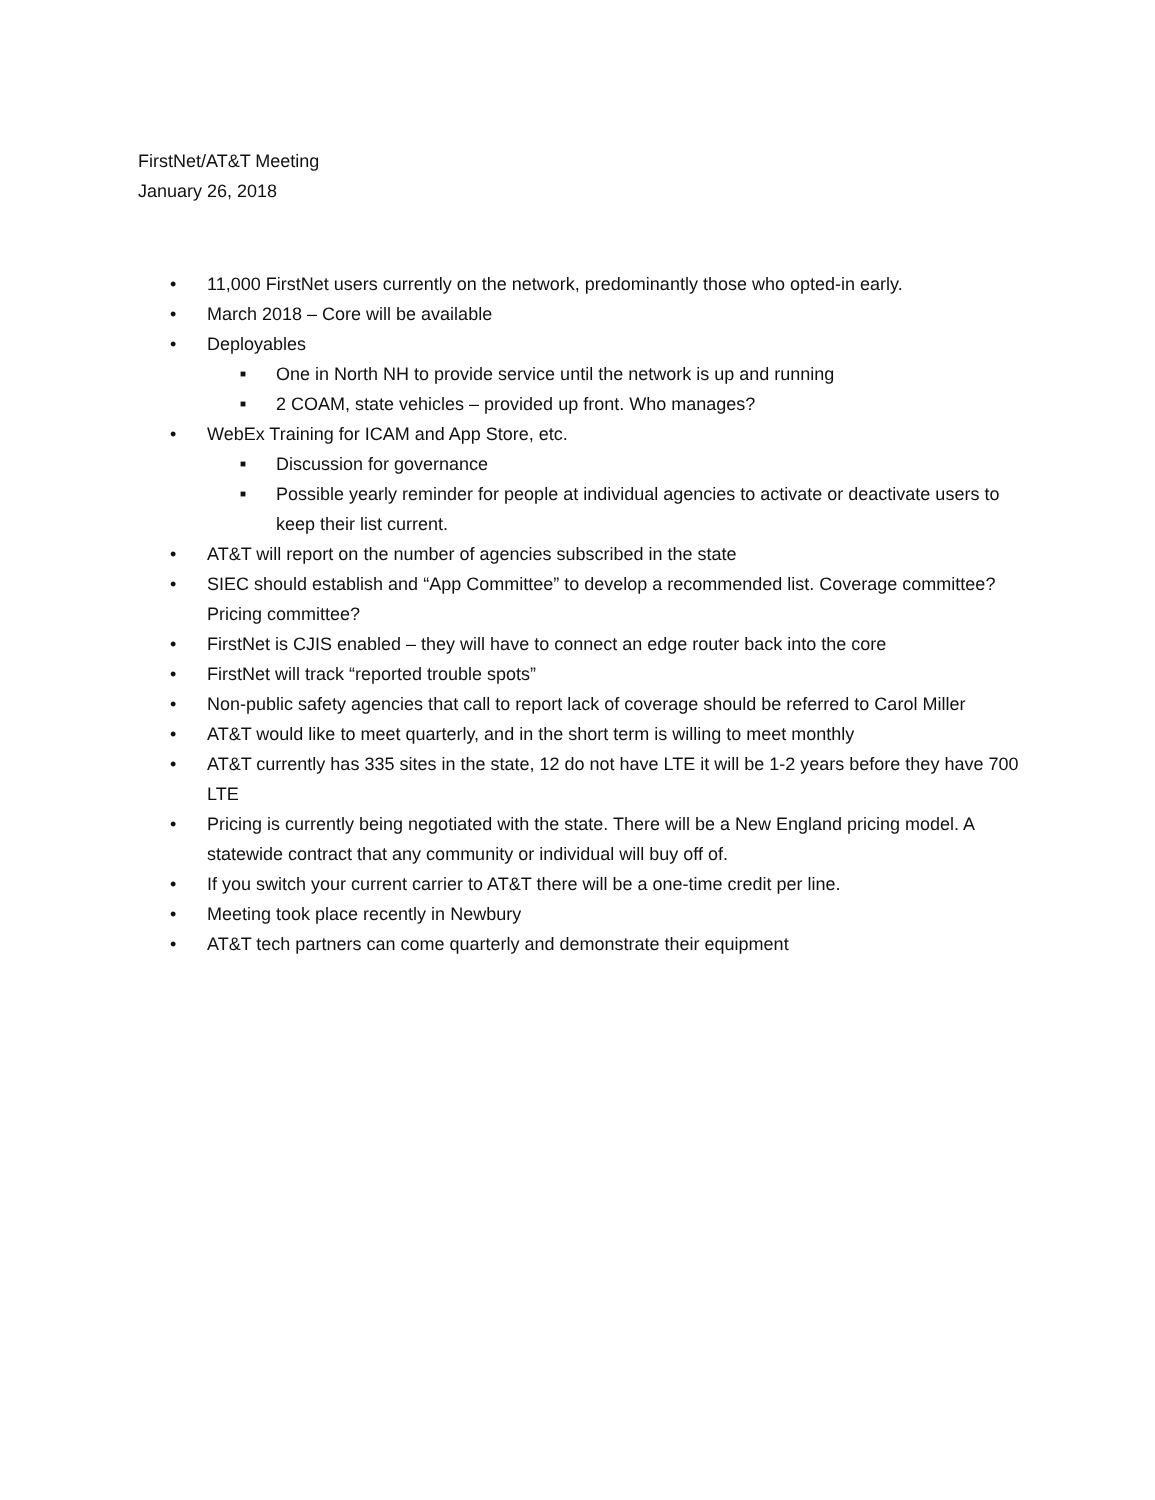FirstNet/AT&T Meeting
January 26, 2018
• 11,000 FirstNet users currently on the network, predominantly those who opted-in early.
• March 2018 – Core will be available
• Deployables
■ One in North NH to provide service until the network is up and running
■ 2 COAM, state vehicles – provided up front. Who manages?
• WebEx Training for ICAM and App Store, etc.
■ Discussion for governance
■ Possible yearly reminder for people at individual agencies to activate or deactivate users to keep their list current.
• AT&T will report on the number of agencies subscribed in the state
• SIEC should establish and “App Committee” to develop a recommended list. Coverage committee? Pricing committee?
• FirstNet is CJIS enabled – they will have to connect an edge router back into the core
• FirstNet will track “reported trouble spots”
• Non-public safety agencies that call to report lack of coverage should be referred to Carol Miller
• AT&T would like to meet quarterly, and in the short term is willing to meet monthly
• AT&T currently has 335 sites in the state, 12 do not have LTE it will be 1-2 years before they have 700 LTE
• Pricing is currently being negotiated with the state. There will be a New England pricing model. A statewide contract that any community or individual will buy off of.
• If you switch your current carrier to AT&T there will be a one-time credit per line.
• Meeting took place recently in Newbury
• AT&T tech partners can come quarterly and demonstrate their equipment